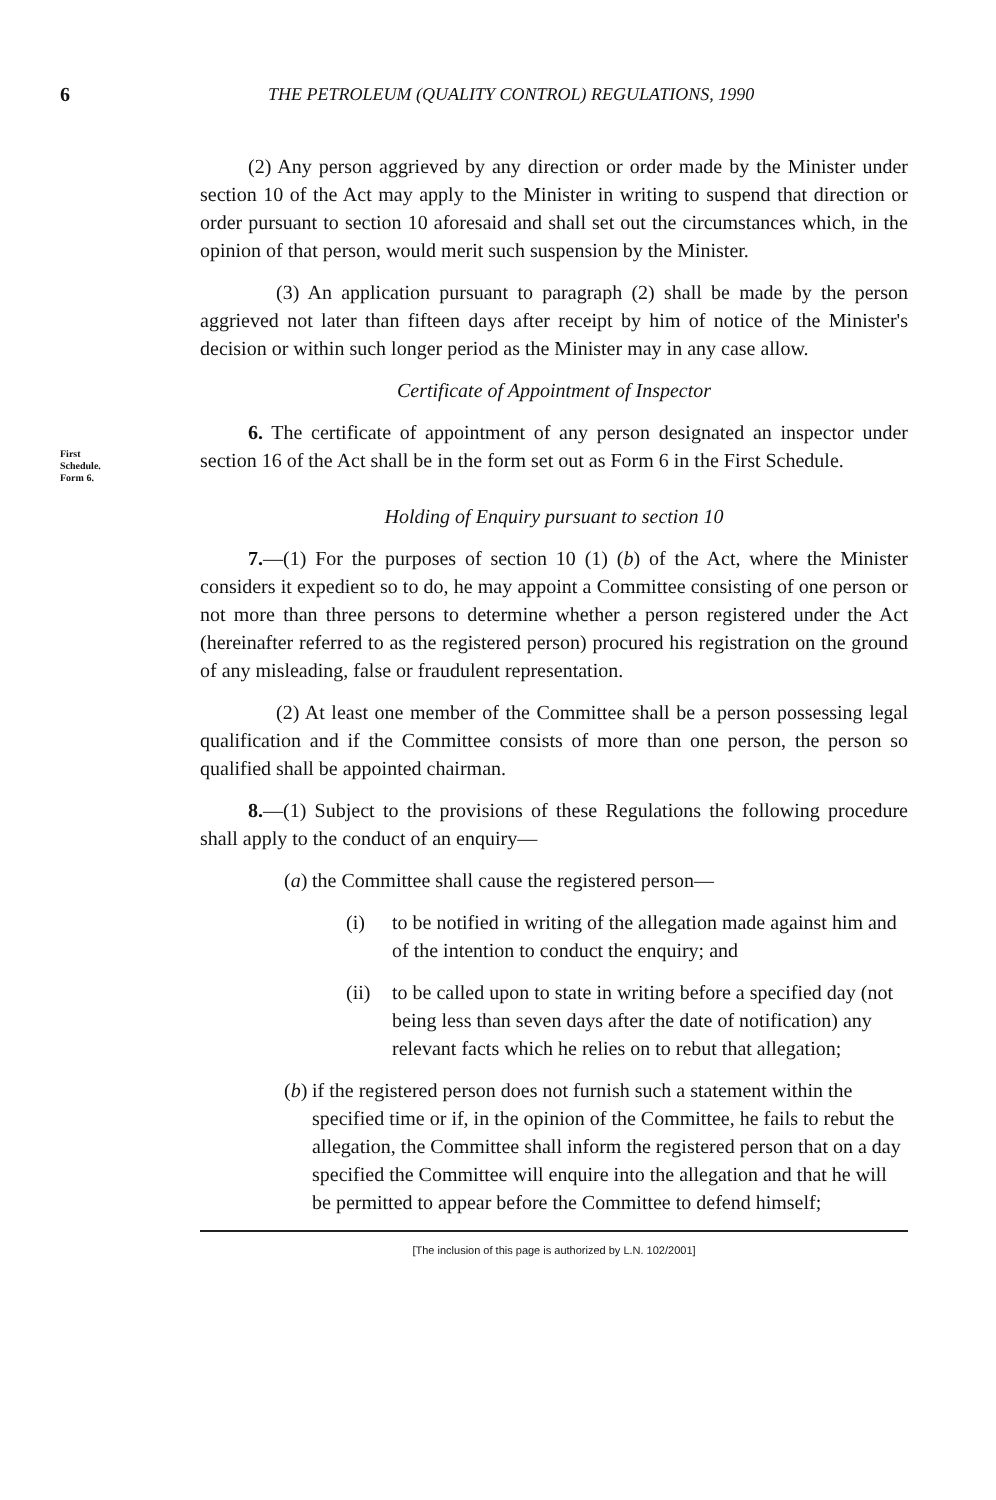6 THE PETROLEUM (QUALITY CONTROL) REGULATIONS, 1990
(2) Any person aggrieved by any direction or order made by the Minister under section 10 of the Act may apply to the Minister in writing to suspend that direction or order pursuant to section 10 aforesaid and shall set out the circumstances which, in the opinion of that person, would merit such suspension by the Minister.
(3) An application pursuant to paragraph (2) shall be made by the person aggrieved not later than fifteen days after receipt by him of notice of the Minister's decision or within such longer period as the Minister may in any case allow.
Certificate of Appointment of Inspector
First
Schedule.
Form 6.
6. The certificate of appointment of any person designated an inspector under section 16 of the Act shall be in the form set out as Form 6 in the First Schedule.
Holding of Enquiry pursuant to section 10
7.—(1) For the purposes of section 10 (1) (b) of the Act, where the Minister considers it expedient so to do, he may appoint a Committee consisting of one person or not more than three persons to determine whether a person registered under the Act (hereinafter referred to as the registered person) procured his registration on the ground of any misleading, false or fraudulent representation.
(2) At least one member of the Committee shall be a person possessing legal qualification and if the Committee consists of more than one person, the person so qualified shall be appointed chairman.
8.—(1) Subject to the provisions of these Regulations the following procedure shall apply to the conduct of an enquiry—
(a) the Committee shall cause the registered person—
(i) to be notified in writing of the allegation made against him and of the intention to conduct the enquiry; and
(ii) to be called upon to state in writing before a specified day (not being less than seven days after the date of notification) any relevant facts which he relies on to rebut that allegation;
(b) if the registered person does not furnish such a statement within the specified time or if, in the opinion of the Committee, he fails to rebut the allegation, the Committee shall inform the registered person that on a day specified the Committee will enquire into the allegation and that he will be permitted to appear before the Committee to defend himself;
[The inclusion of this page is authorized by L.N. 102/2001]